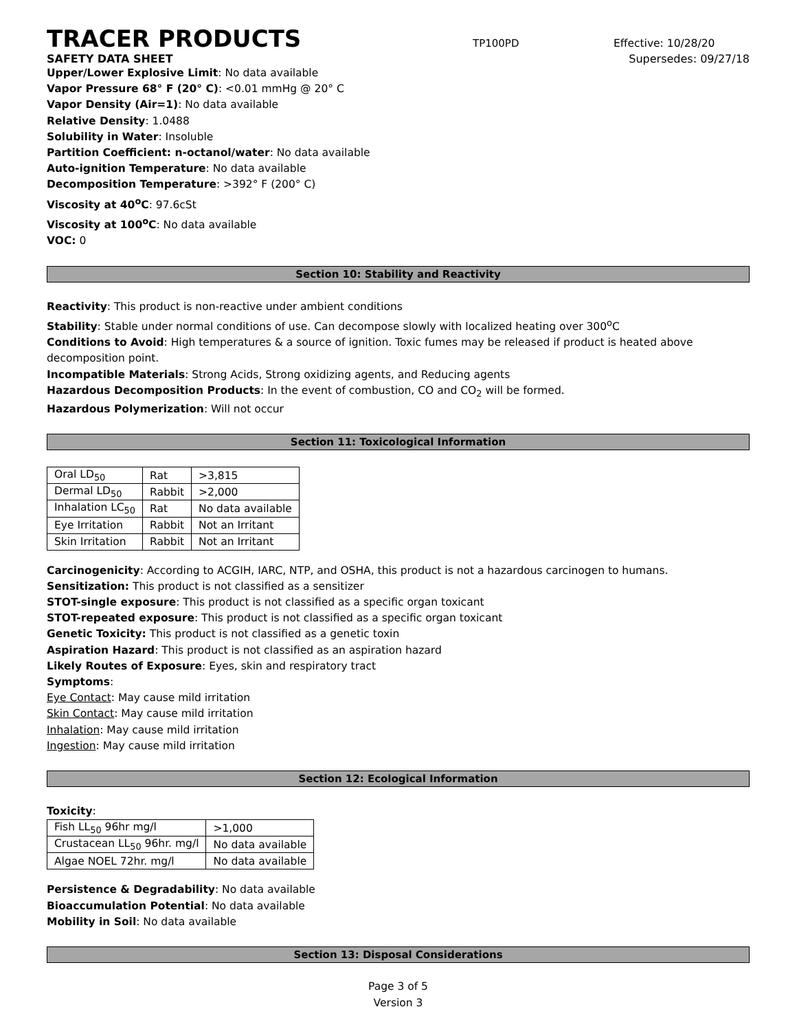TRACER PRODUCTS
TP100PD Effective: 10/28/20
SAFETY DATA SHEET Supersedes: 09/27/18
Upper/Lower Explosive Limit: No data available
Vapor Pressure 68° F (20° C): <0.01 mmHg @ 20° C
Vapor Density (Air=1): No data available
Relative Density: 1.0488
Solubility in Water: Insoluble
Partition Coefficient: n-octanol/water: No data available
Auto-ignition Temperature: No data available
Decomposition Temperature: >392° F (200° C)
Viscosity at 40<sup>o</sup>C: 97.6cSt
Viscosity at 100<sup>o</sup>C: No data available
VOC: 0
Section 10: Stability and Reactivity
Reactivity: This product is non-reactive under ambient conditions
Stability: Stable under normal conditions of use. Can decompose slowly with localized heating over 300<sup>o</sup>C
Conditions to Avoid: High temperatures & a source of ignition. Toxic fumes may be released if product is heated above decomposition point.
Incompatible Materials: Strong Acids, Strong oxidizing agents, and Reducing agents
Hazardous Decomposition Products: In the event of combustion, CO and CO<sub>2</sub> will be formed.
Hazardous Polymerization: Will not occur
Section 11: Toxicological Information
| Oral LD<sub>50</sub> | Rat | >3,815 |
| Dermal LD<sub>50</sub> | Rabbit | >2,000 |
| Inhalation LC<sub>50</sub> | Rat | No data available |
| Eye Irritation | Rabbit | Not an Irritant |
| Skin Irritation | Rabbit | Not an Irritant |
Carcinogenicity: According to ACGIH, IARC, NTP, and OSHA, this product is not a hazardous carcinogen to humans.
Sensitization: This product is not classified as a sensitizer
STOT-single exposure: This product is not classified as a specific organ toxicant
STOT-repeated exposure: This product is not classified as a specific organ toxicant
Genetic Toxicity: This product is not classified as a genetic toxin
Aspiration Hazard: This product is not classified as an aspiration hazard
Likely Routes of Exposure: Eyes, skin and respiratory tract
Symptoms:
Eye Contact: May cause mild irritation
Skin Contact: May cause mild irritation
Inhalation: May cause mild irritation
Ingestion: May cause mild irritation
Section 12: Ecological Information
Toxicity:
| Fish LL<sub>50</sub> 96hr mg/l | >1,000 |
| Crustacean LL<sub>50</sub> 96hr. mg/l | No data available |
| Algae NOEL 72hr. mg/l | No data available |
Persistence & Degradability: No data available
Bioaccumulation Potential: No data available
Mobility in Soil: No data available
Section 13: Disposal Considerations
Page 3 of 5
Version 3